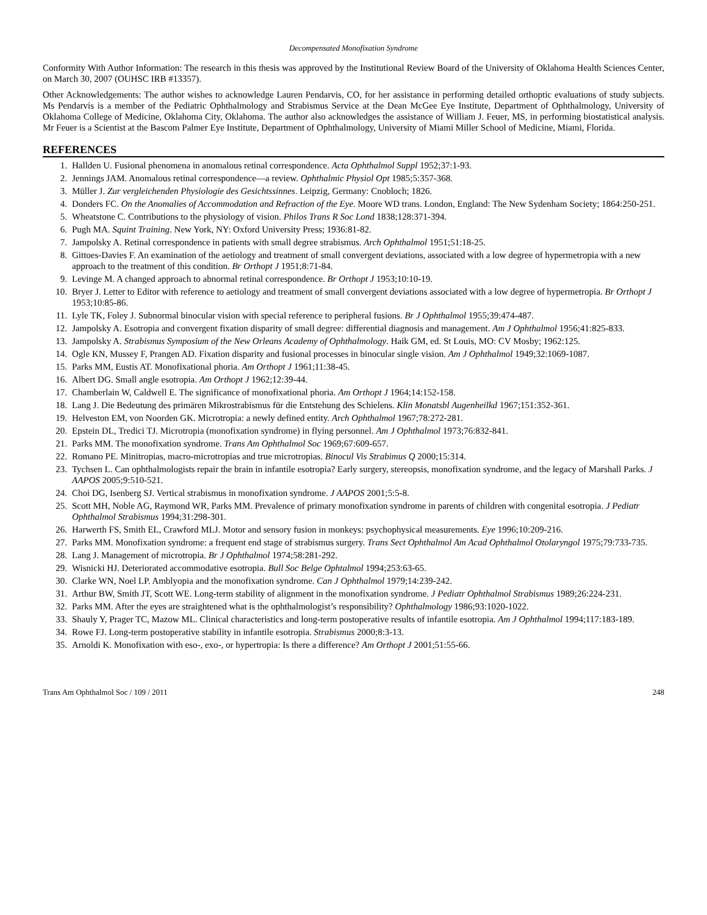Decompensated Monofixation Syndrome
Conformity With Author Information: The research in this thesis was approved by the Institutional Review Board of the University of Oklahoma Health Sciences Center, on March 30, 2007 (OUHSC IRB #13357).
Other Acknowledgements: The author wishes to acknowledge Lauren Pendarvis, CO, for her assistance in performing detailed orthoptic evaluations of study subjects. Ms Pendarvis is a member of the Pediatric Ophthalmology and Strabismus Service at the Dean McGee Eye Institute, Department of Ophthalmology, University of Oklahoma College of Medicine, Oklahoma City, Oklahoma. The author also acknowledges the assistance of William J. Feuer, MS, in performing biostatistical analysis. Mr Feuer is a Scientist at the Bascom Palmer Eye Institute, Department of Ophthalmology, University of Miami Miller School of Medicine, Miami, Florida.
REFERENCES
1. Hallden U. Fusional phenomena in anomalous retinal correspondence. Acta Ophthalmol Suppl 1952;37:1-93.
2. Jennings JAM. Anomalous retinal correspondence—a review. Ophthalmic Physiol Opt 1985;5:357-368.
3. Müller J. Zur vergleichenden Physiologie des Gesichtssinnes. Leipzig, Germany: Cnobloch; 1826.
4. Donders FC. On the Anomalies of Accommodation and Refraction of the Eye. Moore WD trans. London, England: The New Sydenham Society; 1864:250-251.
5. Wheatstone C. Contributions to the physiology of vision. Philos Trans R Soc Lond 1838;128:371-394.
6. Pugh MA. Squint Training. New York, NY: Oxford University Press; 1936:81-82.
7. Jampolsky A. Retinal correspondence in patients with small degree strabismus. Arch Ophthalmol 1951;51:18-25.
8. Gittoes-Davies F. An examination of the aetiology and treatment of small convergent deviations, associated with a low degree of hypermetropia with a new approach to the treatment of this condition. Br Orthopt J 1951;8:71-84.
9. Levinge M. A changed approach to abnormal retinal correspondence. Br Orthopt J 1953;10:10-19.
10. Bryer J. Letter to Editor with reference to aetiology and treatment of small convergent deviations associated with a low degree of hypermetropia. Br Orthopt J 1953;10:85-86.
11. Lyle TK, Foley J. Subnormal binocular vision with special reference to peripheral fusions. Br J Ophthalmol 1955;39:474-487.
12. Jampolsky A. Esotropia and convergent fixation disparity of small degree: differential diagnosis and management. Am J Ophthalmol 1956;41:825-833.
13. Jampolsky A. Strabismus Symposium of the New Orleans Academy of Ophthalmology. Haik GM, ed. St Louis, MO: CV Mosby; 1962:125.
14. Ogle KN, Mussey F, Prangen AD. Fixation disparity and fusional processes in binocular single vision. Am J Ophthalmol 1949;32:1069-1087.
15. Parks MM, Eustis AT. Monofixational phoria. Am Orthopt J 1961;11:38-45.
16. Albert DG. Small angle esotropia. Am Orthopt J 1962;12:39-44.
17. Chamberlain W, Caldwell E. The significance of monofixational phoria. Am Orthopt J 1964;14:152-158.
18. Lang J. Die Bedeutung des primären Mikrostrabismus für die Entstehung des Schielens. Klin Monatsbl Augenheilkd 1967;151:352-361.
19. Helveston EM, von Noorden GK. Microtropia: a newly defined entity. Arch Ophthalmol 1967;78:272-281.
20. Epstein DL, Tredici TJ. Microtropia (monofixation syndrome) in flying personnel. Am J Ophthalmol 1973;76:832-841.
21. Parks MM. The monofixation syndrome. Trans Am Ophthalmol Soc 1969;67:609-657.
22. Romano PE. Minitropias, macro-microtropias and true microtropias. Binocul Vis Strabimus Q 2000;15:314.
23. Tychsen L. Can ophthalmologists repair the brain in infantile esotropia? Early surgery, stereopsis, monofixation syndrome, and the legacy of Marshall Parks. J AAPOS 2005;9:510-521.
24. Choi DG, Isenberg SJ. Vertical strabismus in monofixation syndrome. J AAPOS 2001;5:5-8.
25. Scott MH, Noble AG, Raymond WR, Parks MM. Prevalence of primary monofixation syndrome in parents of children with congenital esotropia. J Pediatr Ophthalmol Strabismus 1994;31:298-301.
26. Harwerth FS, Smith EL, Crawford MLJ. Motor and sensory fusion in monkeys: psychophysical measurements. Eye 1996;10:209-216.
27. Parks MM. Monofixation syndrome: a frequent end stage of strabismus surgery. Trans Sect Ophthalmol Am Acad Ophthalmol Otolaryngol 1975;79:733-735.
28. Lang J. Management of microtropia. Br J Ophthalmol 1974;58:281-292.
29. Wisnicki HJ. Deteriorated accommodative esotropia. Bull Soc Belge Ophtalmol 1994;253:63-65.
30. Clarke WN, Noel LP. Amblyopia and the monofixation syndrome. Can J Ophthalmol 1979;14:239-242.
31. Arthur BW, Smith JT, Scott WE. Long-term stability of alignment in the monofixation syndrome. J Pediatr Ophthalmol Strabismus 1989;26:224-231.
32. Parks MM. After the eyes are straightened what is the ophthalmologist’s responsibility? Ophthalmology 1986;93:1020-1022.
33. Shauly Y, Prager TC, Mazow ML. Clinical characteristics and long-term postoperative results of infantile esotropia. Am J Ophthalmol 1994;117:183-189.
34. Rowe FJ. Long-term postoperative stability in infantile esotropia. Strabismus 2000;8:3-13.
35. Arnoldi K. Monofixation with eso-, exo-, or hypertropia: Is there a difference? Am Orthopt J 2001;51:55-66.
Trans Am Ophthalmol Soc / 109 / 2011 248